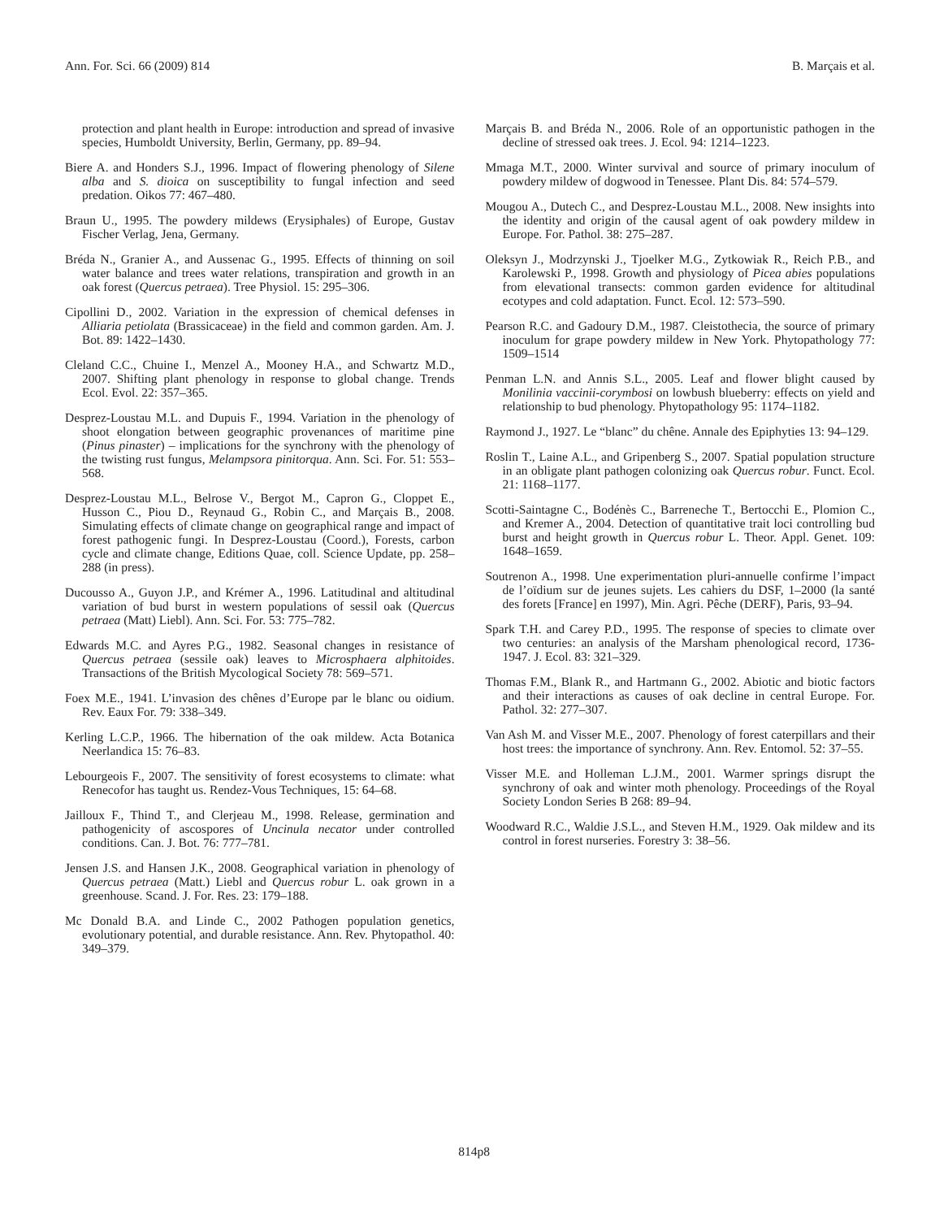Ann. For. Sci. 66 (2009) 814 B. Marçais et al.
protection and plant health in Europe: introduction and spread of invasive species, Humboldt University, Berlin, Germany, pp. 89–94.
Biere A. and Honders S.J., 1996. Impact of flowering phenology of Silene alba and S. dioica on susceptibility to fungal infection and seed predation. Oikos 77: 467–480.
Braun U., 1995. The powdery mildews (Erysiphales) of Europe, Gustav Fischer Verlag, Jena, Germany.
Bréda N., Granier A., and Aussenac G., 1995. Effects of thinning on soil water balance and trees water relations, transpiration and growth in an oak forest (Quercus petraea). Tree Physiol. 15: 295–306.
Cipollini D., 2002. Variation in the expression of chemical defenses in Alliaria petiolata (Brassicaceae) in the field and common garden. Am. J. Bot. 89: 1422–1430.
Cleland C.C., Chuine I., Menzel A., Mooney H.A., and Schwartz M.D., 2007. Shifting plant phenology in response to global change. Trends Ecol. Evol. 22: 357–365.
Desprez-Loustau M.L. and Dupuis F., 1994. Variation in the phenology of shoot elongation between geographic provenances of maritime pine (Pinus pinaster) – implications for the synchrony with the phenology of the twisting rust fungus, Melampsora pinitorqua. Ann. Sci. For. 51: 553–568.
Desprez-Loustau M.L., Belrose V., Bergot M., Capron G., Cloppet E., Husson C., Piou D., Reynaud G., Robin C., and Marçais B., 2008. Simulating effects of climate change on geographical range and impact of forest pathogenic fungi. In Desprez-Loustau (Coord.), Forests, carbon cycle and climate change, Editions Quae, coll. Science Update, pp. 258–288 (in press).
Ducousso A., Guyon J.P., and Krémer A., 1996. Latitudinal and altitudinal variation of bud burst in western populations of sessil oak (Quercus petraea (Matt) Liebl). Ann. Sci. For. 53: 775–782.
Edwards M.C. and Ayres P.G., 1982. Seasonal changes in resistance of Quercus petraea (sessile oak) leaves to Microsphaera alphitoides. Transactions of the British Mycological Society 78: 569–571.
Foex M.E., 1941. L’invasion des chênes d’Europe par le blanc ou oidium. Rev. Eaux For. 79: 338–349.
Kerling L.C.P., 1966. The hibernation of the oak mildew. Acta Botanica Neerlandica 15: 76–83.
Lebourgeois F., 2007. The sensitivity of forest ecosystems to climate: what Renecofor has taught us. Rendez-Vous Techniques, 15: 64–68.
Jailloux F., Thind T., and Clerjeau M., 1998. Release, germination and pathogenicity of ascospores of Uncinula necator under controlled conditions. Can. J. Bot. 76: 777–781.
Jensen J.S. and Hansen J.K., 2008. Geographical variation in phenology of Quercus petraea (Matt.) Liebl and Quercus robur L. oak grown in a greenhouse. Scand. J. For. Res. 23: 179–188.
Mc Donald B.A. and Linde C., 2002 Pathogen population genetics, evolutionary potential, and durable resistance. Ann. Rev. Phytopathol. 40: 349–379.
Marçais B. and Bréda N., 2006. Role of an opportunistic pathogen in the decline of stressed oak trees. J. Ecol. 94: 1214–1223.
Mmaga M.T., 2000. Winter survival and source of primary inoculum of powdery mildew of dogwood in Tenessee. Plant Dis. 84: 574–579.
Mougou A., Dutech C., and Desprez-Loustau M.L., 2008. New insights into the identity and origin of the causal agent of oak powdery mildew in Europe. For. Pathol. 38: 275–287.
Oleksyn J., Modrzynski J., Tjoelker M.G., Zytkowiak R., Reich P.B., and Karolewski P., 1998. Growth and physiology of Picea abies populations from elevational transects: common garden evidence for altitudinal ecotypes and cold adaptation. Funct. Ecol. 12: 573–590.
Pearson R.C. and Gadoury D.M., 1987. Cleistothecia, the source of primary inoculum for grape powdery mildew in New York. Phytopathology 77: 1509–1514
Penman L.N. and Annis S.L., 2005. Leaf and flower blight caused by Monilinia vaccinii-corymbosi on lowbush blueberry: effects on yield and relationship to bud phenology. Phytopathology 95: 1174–1182.
Raymond J., 1927. Le “blanc” du chêne. Annale des Epiphyties 13: 94–129.
Roslin T., Laine A.L., and Gripenberg S., 2007. Spatial population structure in an obligate plant pathogen colonizing oak Quercus robur. Funct. Ecol. 21: 1168–1177.
Scotti-Saintagne C., Bodénès C., Barreneche T., Bertocchi E., Plomion C., and Kremer A., 2004. Detection of quantitative trait loci controlling bud burst and height growth in Quercus robur L. Theor. Appl. Genet. 109: 1648–1659.
Soutrenon A., 1998. Une experimentation pluri-annuelle confirme l’impact de l’oïdium sur de jeunes sujets. Les cahiers du DSF, 1–2000 (la santé des forets [France] en 1997), Min. Agri. Pêche (DERF), Paris, 93–94.
Spark T.H. and Carey P.D., 1995. The response of species to climate over two centuries: an analysis of the Marsham phenological record, 1736-1947. J. Ecol. 83: 321–329.
Thomas F.M., Blank R., and Hartmann G., 2002. Abiotic and biotic factors and their interactions as causes of oak decline in central Europe. For. Pathol. 32: 277–307.
Van Ash M. and Visser M.E., 2007. Phenology of forest caterpillars and their host trees: the importance of synchrony. Ann. Rev. Entomol. 52: 37–55.
Visser M.E. and Holleman L.J.M., 2001. Warmer springs disrupt the synchrony of oak and winter moth phenology. Proceedings of the Royal Society London Series B 268: 89–94.
Woodward R.C., Waldie J.S.L., and Steven H.M., 1929. Oak mildew and its control in forest nurseries. Forestry 3: 38–56.
814p8